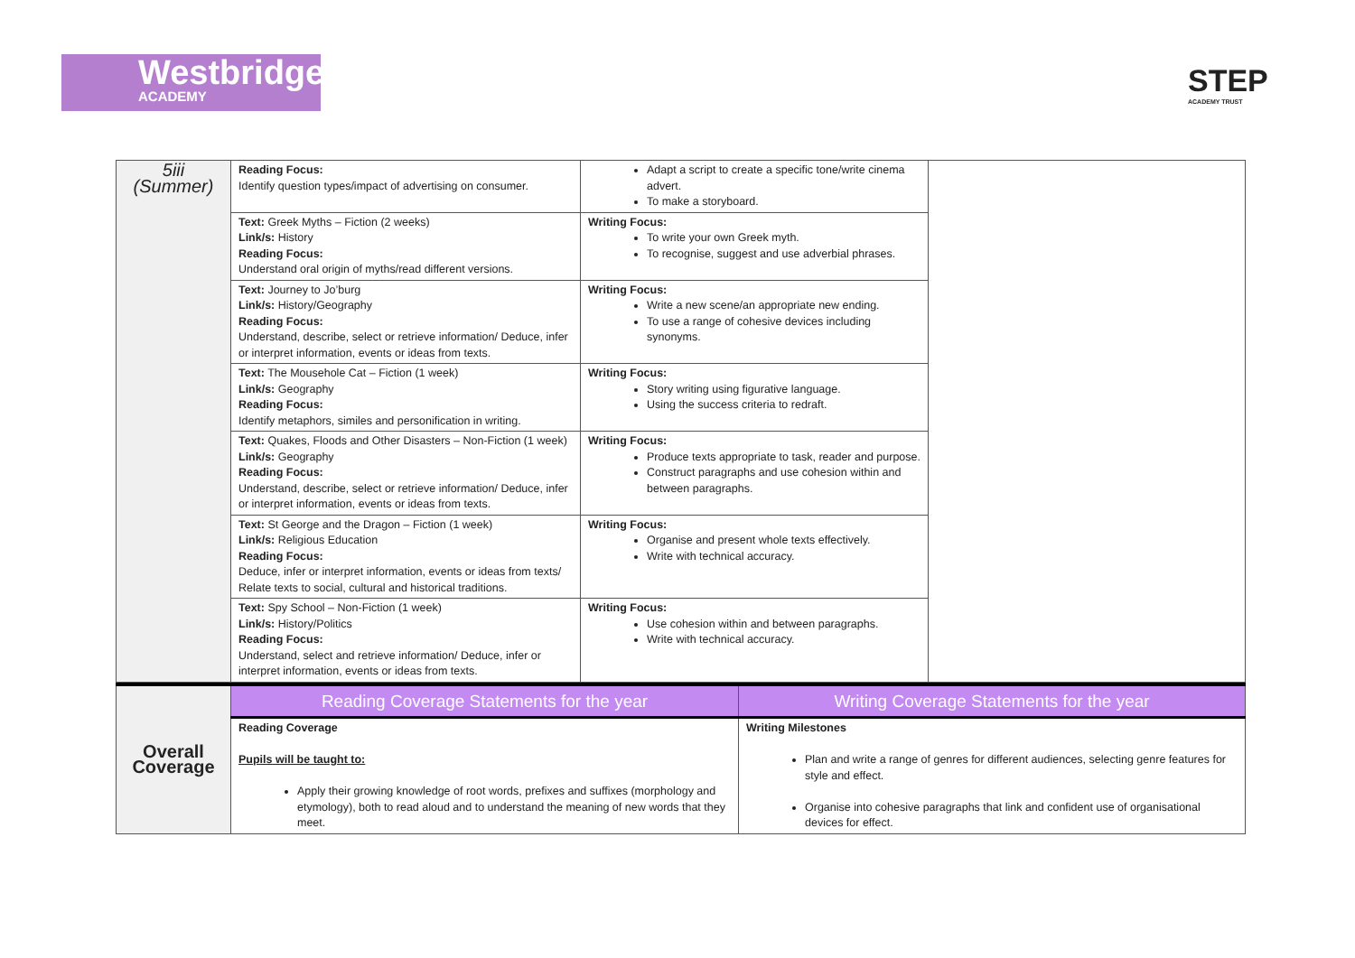Westbridge
ACADEMY
STEP
ACADEMY TRUST
| 5iii (Summer) | Reading Focus: Identify question types/impact of advertising on consumer. | Adapt a script to create a specific tone/write cinema advert. To make a storyboard. | |
| | Text: Greek Myths – Fiction (2 weeks) Link/s: History Reading Focus: Understand oral origin of myths/read different versions. | Writing Focus: To write your own Greek myth. To recognise, suggest and use adverbial phrases. | |
| | Text: Journey to Jo’burg Link/s: History/Geography Reading Focus: Understand, describe, select or retrieve information/ Deduce, infer or interpret information, events or ideas from texts. | Writing Focus: Write a new scene/an appropriate new ending. To use a range of cohesive devices including synonyms. | |
| | Text: The Mousehole Cat – Fiction (1 week) Link/s: Geography Reading Focus: Identify metaphors, similes and personification in writing. | Writing Focus: Story writing using figurative language. Using the success criteria to redraft. | |
| | Text: Quakes, Floods and Other Disasters – Non-Fiction (1 week) Link/s: Geography Reading Focus: Understand, describe, select or retrieve information/ Deduce, infer or interpret information, events or ideas from texts. | Writing Focus: Produce texts appropriate to task, reader and purpose. Construct paragraphs and use cohesion within and between paragraphs. | |
| | Text: St George and the Dragon – Fiction (1 week) Link/s: Religious Education Reading Focus: Deduce, infer or interpret information, events or ideas from texts/ Relate texts to social, cultural and historical traditions. | Writing Focus: Organise and present whole texts effectively. Write with technical accuracy. | |
| | Text: Spy School – Non-Fiction (1 week) Link/s: History/Politics Reading Focus: Understand, select and retrieve information/ Deduce, infer or interpret information, events or ideas from texts. | Writing Focus: Use cohesion within and between paragraphs. Write with technical accuracy. | |
| Overall Coverage | Reading Coverage Statements for the year | Writing Coverage Statements for the year |
| | Reading Coverage Pupils will be taught to: Apply their growing knowledge of root words, prefixes and suffixes (morphology and etymology), both to read aloud and to understand the meaning of new words that they meet. | Writing Milestones Plan and write a range of genres for different audiences, selecting genre features for style and effect. Organise into cohesive paragraphs that link and confident use of organisational devices for effect. |